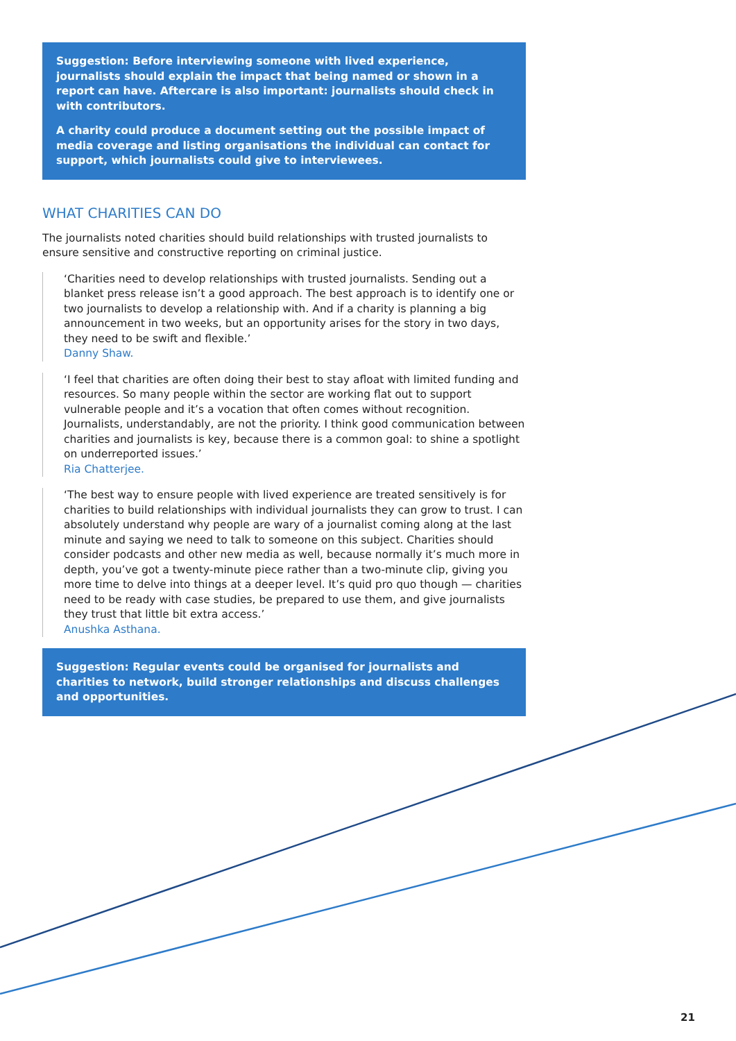Suggestion: Before interviewing someone with lived experience, journalists should explain the impact that being named or shown in a report can have. Aftercare is also important: journalists should check in with contributors.
A charity could produce a document setting out the possible impact of media coverage and listing organisations the individual can contact for support, which journalists could give to interviewees.
WHAT CHARITIES CAN DO
The journalists noted charities should build relationships with trusted journalists to ensure sensitive and constructive reporting on criminal justice.
‘Charities need to develop relationships with trusted journalists. Sending out a blanket press release isn’t a good approach. The best approach is to identify one or two journalists to develop a relationship with. And if a charity is planning a big announcement in two weeks, but an opportunity arises for the story in two days, they need to be swift and flexible.’
Danny Shaw.
‘I feel that charities are often doing their best to stay afloat with limited funding and resources. So many people within the sector are working flat out to support vulnerable people and it’s a vocation that often comes without recognition. Journalists, understandably, are not the priority. I think good communication between charities and journalists is key, because there is a common goal: to shine a spotlight on underreported issues.’
Ria Chatterjee.
‘The best way to ensure people with lived experience are treated sensitively is for charities to build relationships with individual journalists they can grow to trust. I can absolutely understand why people are wary of a journalist coming along at the last minute and saying we need to talk to someone on this subject. Charities should consider podcasts and other new media as well, because normally it’s much more in depth, you’ve got a twenty-minute piece rather than a two-minute clip, giving you more time to delve into things at a deeper level. It’s quid pro quo though — charities need to be ready with case studies, be prepared to use them, and give journalists they trust that little bit extra access.’
Anushka Asthana.
Suggestion: Regular events could be organised for journalists and charities to network, build stronger relationships and discuss challenges and opportunities.
21